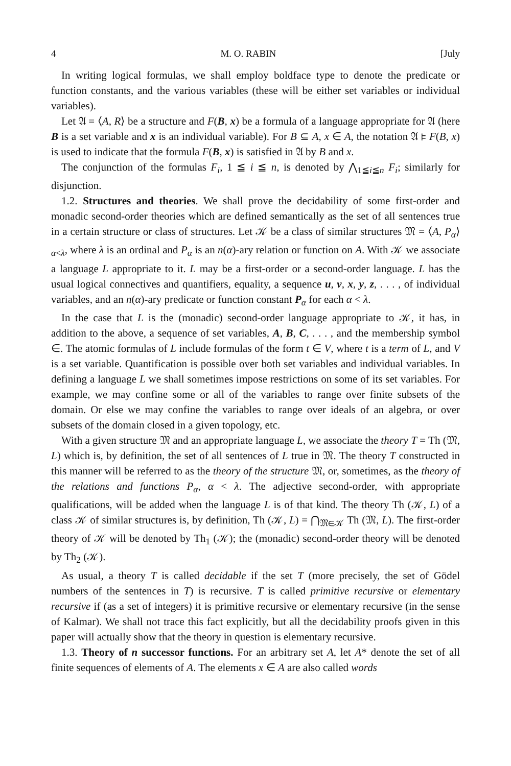4 M. O. RABIN [July
In writing logical formulas, we shall employ boldface type to denote the predicate or function constants, and the various variables (these will be either set variables or individual variables).
Let 𝔄 = ⟨A, R⟩ be a structure and F(B, x) be a formula of a language appropriate for 𝔄 (here B is a set variable and x is an individual variable). For B ⊆ A, x ∈ A, the notation 𝔄 ⊧ F(B, x) is used to indicate that the formula F(B, x) is satisfied in 𝔄 by B and x.
The conjunction of the formulas F<sub>i</sub>, 1 ≦ i ≦ n, is denoted by ⋀<sub>1≦i≦n</sub> F<sub>i</sub>; similarly for disjunction.
1.2. Structures and theories. We shall prove the decidability of some first-order and monadic second-order theories which are defined semantically as the set of all sentences true in a certain structure or class of structures. Let 𝒦 be a class of similar structures 𝔐 = ⟨A, P<sub>α</sub>⟩<sub>α<λ</sub>, where λ is an ordinal and P<sub>α</sub> is an n(α)-ary relation or function on A. With 𝒦 we associate a language L appropriate to it. L may be a first-order or a second-order language. L has the usual logical connectives and quantifiers, equality, a sequence u, v, x, y, z, . . . , of individual variables, and an n(α)-ary predicate or function constant P<sub>α</sub> for each α < λ.
In the case that L is the (monadic) second-order language appropriate to 𝒦, it has, in addition to the above, a sequence of set variables, A, B, C, . . . , and the membership symbol ∈. The atomic formulas of L include formulas of the form t ∈ V, where t is a term of L, and V is a set variable. Quantification is possible over both set variables and individual variables. In defining a language L we shall sometimes impose restrictions on some of its set variables. For example, we may confine some or all of the variables to range over finite subsets of the domain. Or else we may confine the variables to range over ideals of an algebra, or over subsets of the domain closed in a given topology, etc.
With a given structure 𝔐 and an appropriate language L, we associate the theory T = Th (𝔐, L) which is, by definition, the set of all sentences of L true in 𝔐. The theory T constructed in this manner will be referred to as the theory of the structure 𝔐, or, sometimes, as the theory of the relations and functions P<sub>α</sub>, α < λ. The adjective second-order, with appropriate qualifications, will be added when the language L is of that kind. The theory Th (𝒦, L) of a class 𝒦 of similar structures is, by definition, Th (𝒦, L) = ⋂<sub>𝔐∈𝒦</sub> Th (𝔐, L). The first-order theory of 𝒦 will be denoted by Th<sub>1</sub> (𝒦); the (monadic) second-order theory will be denoted by Th<sub>2</sub> (𝒦).
As usual, a theory T is called decidable if the set T (more precisely, the set of Gödel numbers of the sentences in T) is recursive. T is called primitive recursive or elementary recursive if (as a set of integers) it is primitive recursive or elementary recursive (in the sense of Kalmar). We shall not trace this fact explicitly, but all the decidability proofs given in this paper will actually show that the theory in question is elementary recursive.
1.3. Theory of n successor functions. For an arbitrary set A, let A* denote the set of all finite sequences of elements of A. The elements x ∈ A are also called words